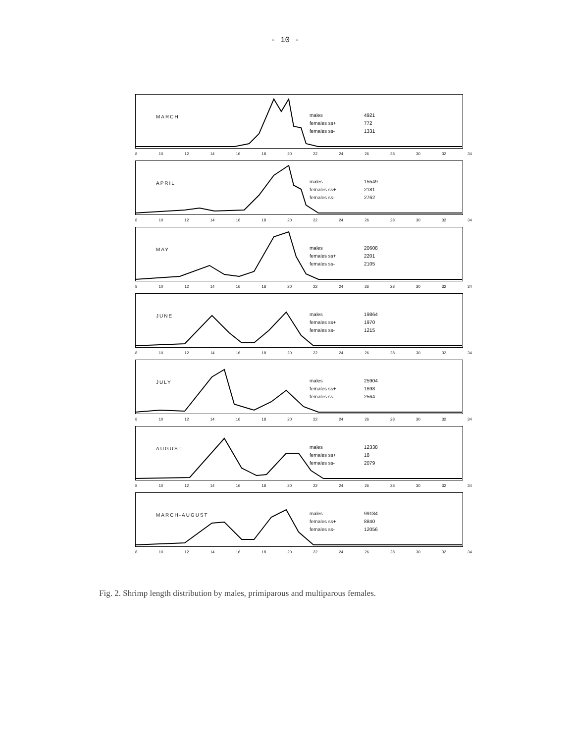- 10 -
MARCH
males 4921
females ss+ 772
females ss- 1331
8 10 12 14 16 18 20 22 24 26 28 30 32 34
APRIL
males 15549
females ss+ 2181
females ss- 2762
8 10 12 14 16 18 20 22 24 26 28 30 32 34
MAY
males 20608
females ss+ 2201
females ss- 2105
8 10 12 14 16 18 20 22 24 26 28 30 32 34
JUNE
males 19864
females ss+ 1970
females ss- 1215
8 10 12 14 16 18 20 22 24 26 28 30 32 34
JULY
males 25904
females ss+ 1698
females ss- 2564
8 10 12 14 16 18 20 22 24 26 28 30 32 34
AUGUST
males 12338
females ss+ 18
females ss- 2079
8 10 12 14 16 18 20 22 24 26 28 30 32 34
MARCH-AUGUST
males 99184
females ss+ 8840
females ss- 12056
8 10 12 14 16 18 20 22 24 26 28 30 32 34
Fig. 2. Shrimp length distribution by males, primiparous and multiparous females.